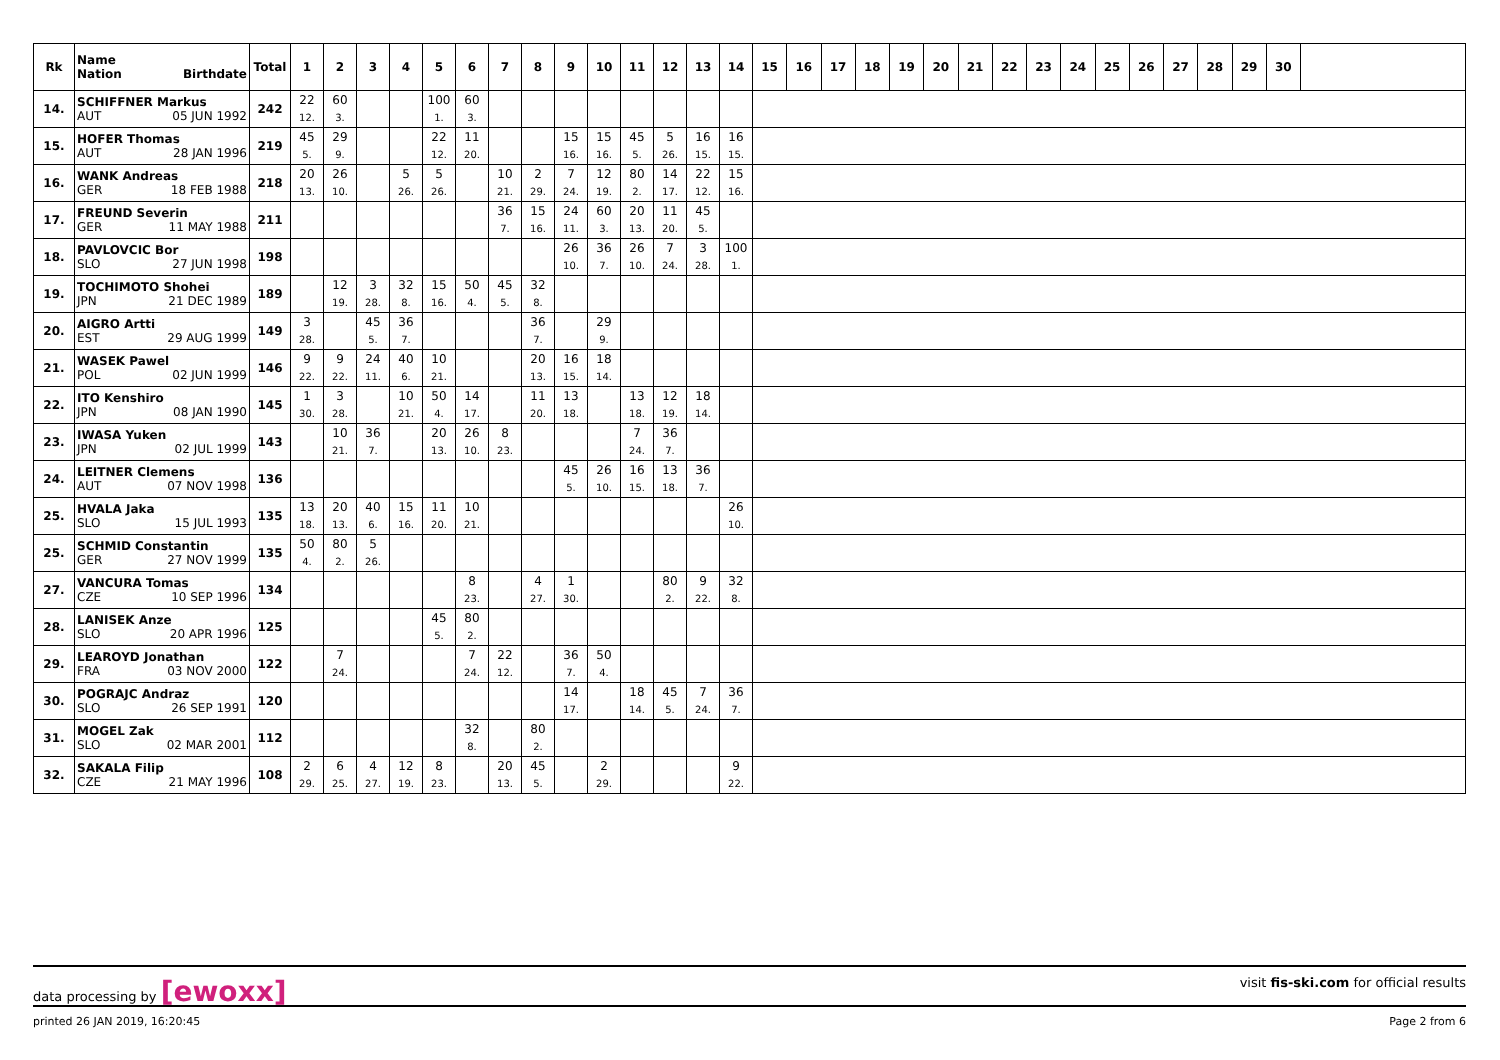| Rk | Name Nation Birthdate | Total | 1 | 2 | 3 | 4 | 5 | 6 | 7 | 8 | 9 | 10 | 11 | 12 | 13 | 14 | 15 | 16 | 17 | 18 | 19 | 20 | 21 | 22 | 23 | 24 | 25 | 26 | 27 | 28 | 29 | 30 | |
| --- | --- | --- | --- | --- | --- | --- | --- | --- | --- | --- | --- | --- | --- | --- | --- | --- | --- | --- | --- | --- | --- | --- | --- | --- | --- | --- | --- | --- | --- | --- | --- | --- | --- |
| 14. | SCHIFFNER Markus AUT 05 JUN 1992 | 242 | 22 12. | 60 3. | | | 100 1. | 60 3. | | | | | | | | | | | | | | | | | | | | | | | | | |
| 15. | HOFER Thomas AUT 28 JAN 1996 | 219 | 45 5. | 29 9. | | | 22 12. | 11 20. | | | 15 16. | 15 16. | 45 5. | 5 26. | 16 15. | 16 15. | | | | | | | | | | | | | | | | | |
| 16. | WANK Andreas GER 18 FEB 1988 | 218 | 20 13. | 26 10. | | 5 26. | 5 26. | | 10 21. | 2 29. | 7 24. | 12 19. | 80 2. | 14 17. | 22 12. | 15 16. | | | | | | | | | | | | | | | | | |
| 17. | FREUND Severin GER 11 MAY 1988 | 211 | | | | | | | 36 7. | 15 16. | 24 11. | 60 3. | 20 13. | 11 20. | 45 5. | | | | | | | | | | | | | | | | | | |
| 18. | PAVLOVCIC Bor SLO 27 JUN 1998 | 198 | | | | | | | | | 26 10. | 36 7. | 26 10. | 7 24. | 3 28. | 100 1. | | | | | | | | | | | | | | | | | |
| 19. | TOCHIMOTO Shohei JPN 21 DEC 1989 | 189 | | 12 19. | 3 28. | 32 8. | 15 16. | 50 4. | 45 5. | 32 8. | | | | | | | | | | | | | | | | | | | | | | | |
| 20. | AIGRO Artti EST 29 AUG 1999 | 149 | 3 28. | | 45 5. | 36 7. | | | | 36 7. | | 29 9. | | | | | | | | | | | | | | | | | | | | | |
| 21. | WASEK Pawel POL 02 JUN 1999 | 146 | 9 22. | 9 22. | 24 11. | 40 6. | 10 21. | | | 20 13. | 16 15. | 18 14. | | | | | | | | | | | | | | | | | | | | | |
| 22. | ITO Kenshiro JPN 08 JAN 1990 | 145 | 1 30. | 3 28. | | 10 21. | 50 4. | 14 17. | | 11 20. | 13 18. | | 13 18. | 12 19. | 18 14. | | | | | | | | | | | | | | | | | | |
| 23. | IWASA Yuken JPN 02 JUL 1999 | 143 | | 10 21. | 36 7. | | 20 13. | 26 10. | 8 23. | | | | 7 24. | 36 7. | | | | | | | | | | | | | | | | | | | |
| 24. | LEITNER Clemens AUT 07 NOV 1998 | 136 | | | | | | | | | 45 5. | 26 10. | 16 15. | 13 18. | 36 7. | | | | | | | | | | | | | | | | | | |
| 25. | HVALA Jaka SLO 15 JUL 1993 | 135 | 13 18. | 20 13. | 40 6. | 15 16. | 11 20. | 10 21. | | | | | | | | 26 10. | | | | | | | | | | | | | | | | | |
| 25. | SCHMID Constantin GER 27 NOV 1999 | 135 | 50 4. | 80 2. | 5 26. | | | | | | | | | | | | | | | | | | | | | | | | | | | | |
| 27. | VANCURA Tomas CZE 10 SEP 1996 | 134 | | | | | | 8 23. | | 4 27. | 1 30. | | | 80 2. | 9 22. | 32 8. | | | | | | | | | | | | | | | | | |
| 28. | LANISEK Anze SLO 20 APR 1996 | 125 | | | | | 45 5. | 80 2. | | | | | | | | | | | | | | | | | | | | | | | | | |
| 29. | LEAROYD Jonathan FRA 03 NOV 2000 | 122 | | 7 24. | | | | 7 24. | 22 12. | | 36 7. | 50 4. | | | | | | | | | | | | | | | | | | | | | |
| 30. | POGRAJC Andraz SLO 26 SEP 1991 | 120 | | | | | | | | | 14 17. | | 18 14. | 45 5. | 7 24. | 36 7. | | | | | | | | | | | | | | | | | |
| 31. | MOGEL Zak SLO 02 MAR 2001 | 112 | | | | | | 32 8. | | 80 2. | | | | | | | | | | | | | | | | | | | | | | | |
| 32. | SAKALA Filip CZE 21 MAY 1996 | 108 | 2 29. | 6 25. | 4 27. | 12 19. | 8 23. | | 20 13. | 45 5. | | 2 29. | | | | 9 22. | | | | | | | | | | | | | | | | | |
data processing by [ewoxx] visit fis-ski.com for official results
printed 26 JAN 2019, 16:20:45 Page 2 from 6